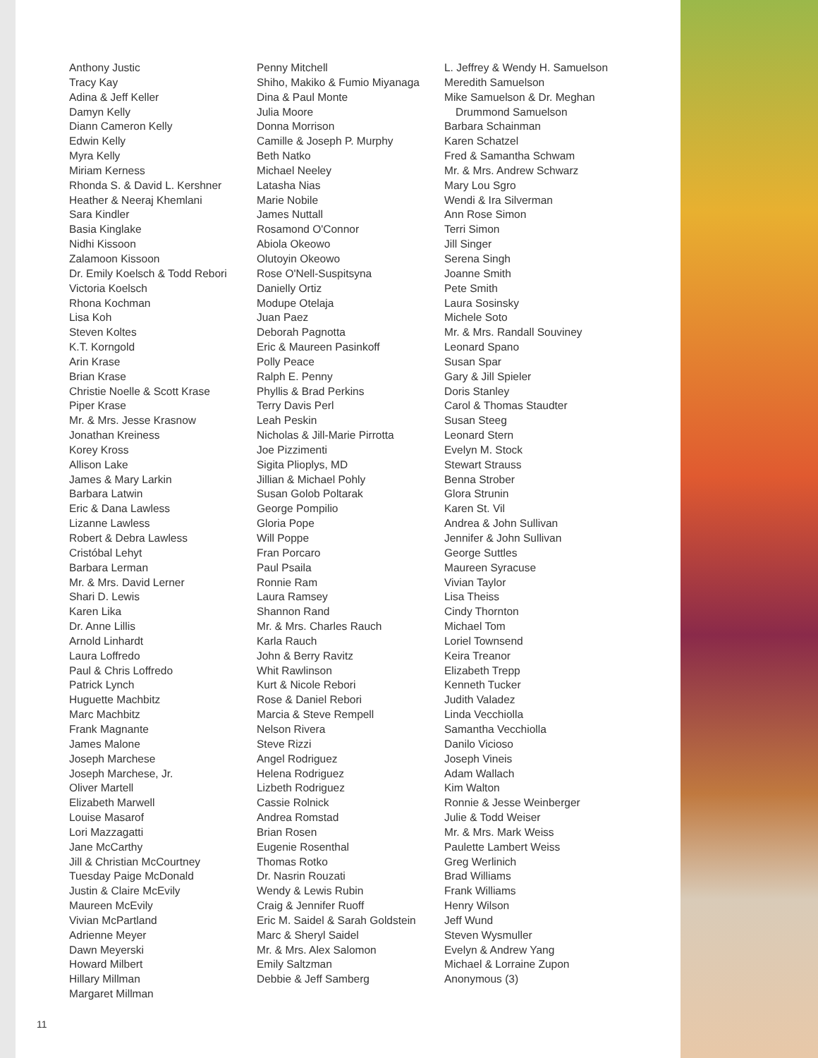Anthony Justic
Tracy Kay
Adina & Jeff Keller
Damyn Kelly
Diann Cameron Kelly
Edwin Kelly
Myra Kelly
Miriam Kerness
Rhonda S. & David L. Kershner
Heather & Neeraj Khemlani
Sara Kindler
Basia Kinglake
Nidhi Kissoon
Zalamoon Kissoon
Dr. Emily Koelsch & Todd Rebori
Victoria Koelsch
Rhona Kochman
Lisa Koh
Steven Koltes
K.T. Korngold
Arin Krase
Brian Krase
Christie Noelle & Scott Krase
Piper Krase
Mr. & Mrs. Jesse Krasnow
Jonathan Kreiness
Korey Kross
Allison Lake
James & Mary Larkin
Barbara Latwin
Eric & Dana Lawless
Lizanne Lawless
Robert & Debra Lawless
Cristóbal Lehyt
Barbara Lerman
Mr. & Mrs. David Lerner
Shari D. Lewis
Karen Lika
Dr. Anne Lillis
Arnold Linhardt
Laura Loffredo
Paul & Chris Loffredo
Patrick Lynch
Huguette Machbitz
Marc Machbitz
Frank Magnante
James Malone
Joseph Marchese
Joseph Marchese, Jr.
Oliver Martell
Elizabeth Marwell
Louise Masarof
Lori Mazzagatti
Jane McCarthy
Jill & Christian McCourtney
Tuesday Paige McDonald
Justin & Claire McEvily
Maureen McEvily
Vivian McPartland
Adrienne Meyer
Dawn Meyerski
Howard Milbert
Hillary Millman
Margaret Millman
Penny Mitchell
Shiho, Makiko & Fumio Miyanaga
Dina & Paul Monte
Julia Moore
Donna Morrison
Camille & Joseph P. Murphy
Beth Natko
Michael Neeley
Latasha Nias
Marie Nobile
James Nuttall
Rosamond O'Connor
Abiola Okeowo
Olutoyin Okeowo
Rose O'Nell-Suspitsyna
Danielly Ortiz
Modupe Otelaja
Juan Paez
Deborah Pagnotta
Eric & Maureen Pasinkoff
Polly Peace
Ralph E. Penny
Phyllis & Brad Perkins
Terry Davis Perl
Leah Peskin
Nicholas & Jill-Marie Pirrotta
Joe Pizzimenti
Sigita Plioplys, MD
Jillian & Michael Pohly
Susan Golob Poltarak
George Pompilio
Gloria Pope
Will Poppe
Fran Porcaro
Paul Psaila
Ronnie Ram
Laura Ramsey
Shannon Rand
Mr. & Mrs. Charles Rauch
Karla Rauch
John & Berry Ravitz
Whit Rawlinson
Kurt & Nicole Rebori
Rose & Daniel Rebori
Marcia & Steve Rempell
Nelson Rivera
Steve Rizzi
Angel Rodriguez
Helena Rodriguez
Lizbeth Rodriguez
Cassie Rolnick
Andrea Romstad
Brian Rosen
Eugenie Rosenthal
Thomas Rotko
Dr. Nasrin Rouzati
Wendy & Lewis Rubin
Craig & Jennifer Ruoff
Eric M. Saidel & Sarah Goldstein
Marc & Sheryl Saidel
Mr. & Mrs. Alex Salomon
Emily Saltzman
Debbie & Jeff Samberg
L. Jeffrey & Wendy H. Samuelson
Meredith Samuelson
Mike Samuelson & Dr. Meghan
Drummond Samuelson
Barbara Schainman
Karen Schatzel
Fred & Samantha Schwam
Mr. & Mrs. Andrew Schwarz
Mary Lou Sgro
Wendi & Ira Silverman
Ann Rose Simon
Terri Simon
Jill Singer
Serena Singh
Joanne Smith
Pete Smith
Laura Sosinsky
Michele Soto
Mr. & Mrs. Randall Souviney
Leonard Spano
Susan Spar
Gary & Jill Spieler
Doris Stanley
Carol & Thomas Staudter
Susan Steeg
Leonard Stern
Evelyn M. Stock
Stewart Strauss
Benna Strober
Glora Strunin
Karen St. Vil
Andrea & John Sullivan
Jennifer & John Sullivan
George Suttles
Maureen Syracuse
Vivian Taylor
Lisa Theiss
Cindy Thornton
Michael Tom
Loriel Townsend
Keira Treanor
Elizabeth Trepp
Kenneth Tucker
Judith Valadez
Linda Vecchiolla
Samantha Vecchiolla
Danilo Vicioso
Joseph Vineis
Adam Wallach
Kim Walton
Ronnie & Jesse Weinberger
Julie & Todd Weiser
Mr. & Mrs. Mark Weiss
Paulette Lambert Weiss
Greg Werlinich
Brad Williams
Frank Williams
Henry Wilson
Jeff Wund
Steven Wysmuller
Evelyn & Andrew Yang
Michael & Lorraine Zupon
Anonymous (3)
11